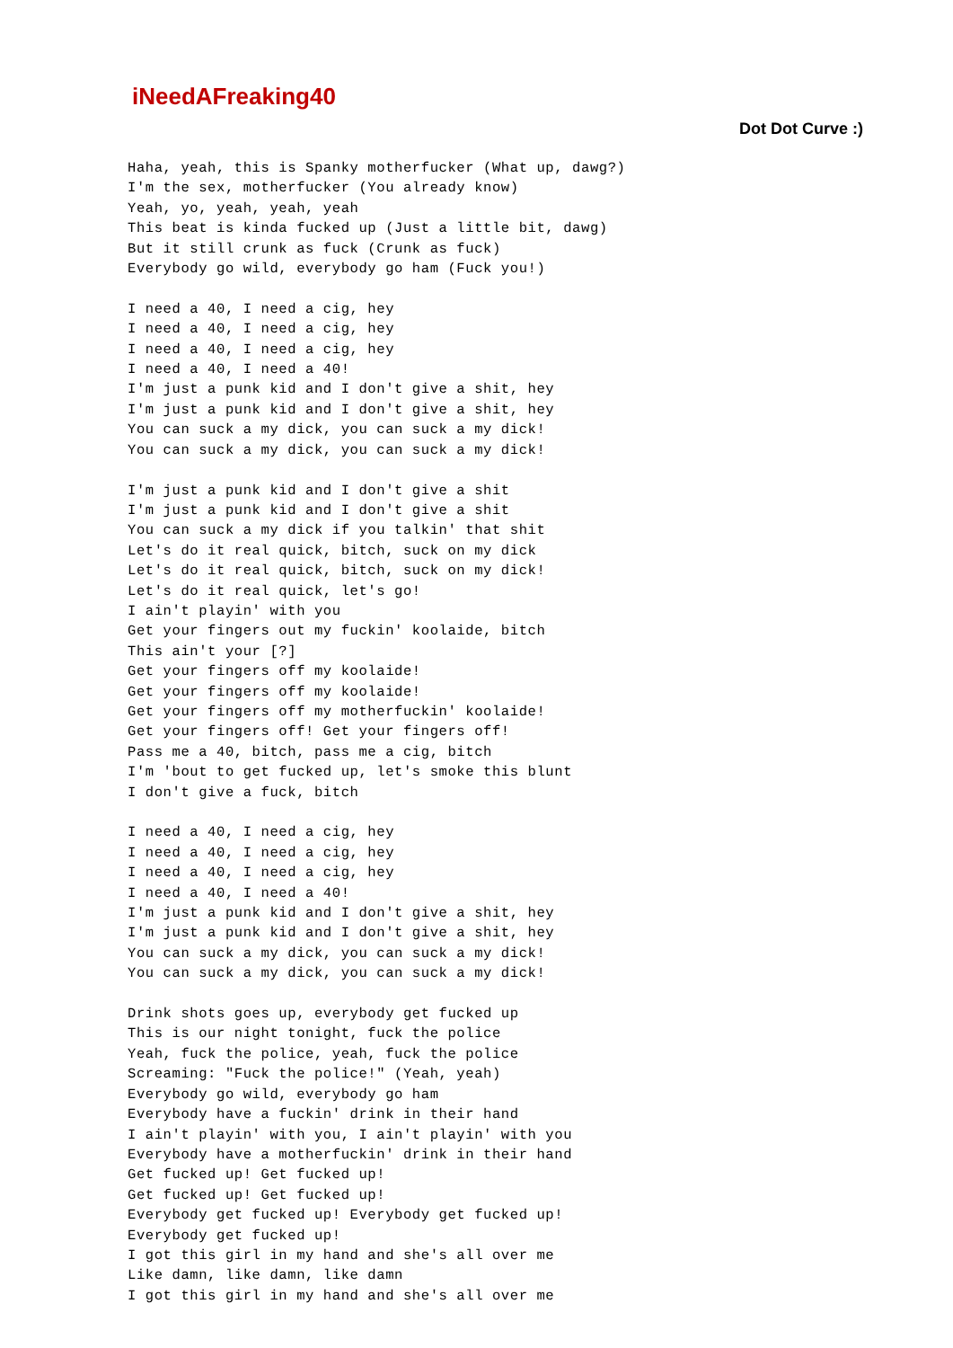iNeedAFreaking40
Dot Dot Curve :)
Haha, yeah, this is Spanky motherfucker (What up, dawg?)
I'm the sex, motherfucker (You already know)
Yeah, yo, yeah, yeah, yeah
This beat is kinda fucked up (Just a little bit, dawg)
But it still crunk as fuck (Crunk as fuck)
Everybody go wild, everybody go ham (Fuck you!)

I need a 40, I need a cig, hey
I need a 40, I need a cig, hey
I need a 40, I need a cig, hey
I need a 40, I need a 40!
I'm just a punk kid and I don't give a shit, hey
I'm just a punk kid and I don't give a shit, hey
You can suck a my dick, you can suck a my dick!
You can suck a my dick, you can suck a my dick!

I'm just a punk kid and I don't give a shit
I'm just a punk kid and I don't give a shit
You can suck a my dick if you talkin' that shit
Let's do it real quick, bitch, suck on my dick
Let's do it real quick, bitch, suck on my dick!
Let's do it real quick, let's go!
I ain't playin' with you
Get your fingers out my fuckin' koolaide, bitch
This ain't your [?]
Get your fingers off my koolaide!
Get your fingers off my koolaide!
Get your fingers off my motherfuckin' koolaide!
Get your fingers off! Get your fingers off!
Pass me a 40, bitch, pass me a cig, bitch
I'm 'bout to get fucked up, let's smoke this blunt
I don't give a fuck, bitch

I need a 40, I need a cig, hey
I need a 40, I need a cig, hey
I need a 40, I need a cig, hey
I need a 40, I need a 40!
I'm just a punk kid and I don't give a shit, hey
I'm just a punk kid and I don't give a shit, hey
You can suck a my dick, you can suck a my dick!
You can suck a my dick, you can suck a my dick!

Drink shots goes up, everybody get fucked up
This is our night tonight, fuck the police
Yeah, fuck the police, yeah, fuck the police
Screaming: "Fuck the police!" (Yeah, yeah)
Everybody go wild, everybody go ham
Everybody have a fuckin' drink in their hand
I ain't playin' with you, I ain't playin' with you
Everybody have a motherfuckin' drink in their hand
Get fucked up! Get fucked up!
Get fucked up! Get fucked up!
Everybody get fucked up! Everybody get fucked up!
Everybody get fucked up!
I got this girl in my hand and she's all over me
Like damn, like damn, like damn
I got this girl in my hand and she's all over me